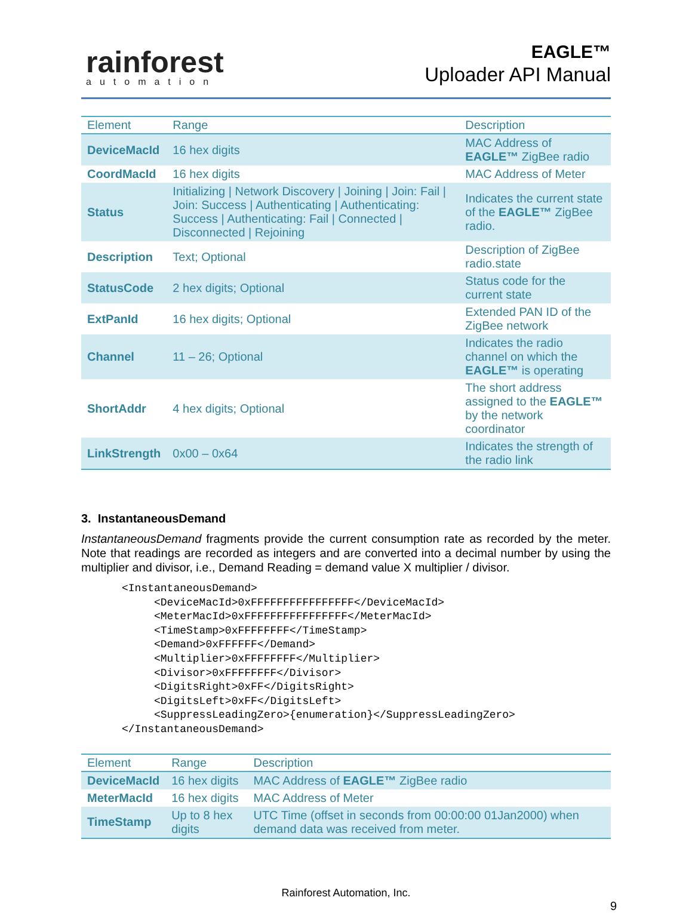rainforest
automation
EAGLE™
Uploader API Manual
| Element | Range | Description |
| --- | --- | --- |
| DeviceMacId | 16 hex digits | MAC Address of EAGLE™ ZigBee radio |
| CoordMacId | 16 hex digits | MAC Address of Meter |
| Status | Initializing / Network Discovery / Joining / Join: Fail / Join: Success / Authenticating / Authenticating: Success / Authenticating: Fail / Connected / Disconnected / Rejoining | Indicates the current state of the EAGLE™ ZigBee radio. |
| Description | Text; Optional | Description of ZigBee radio.state |
| StatusCode | 2 hex digits; Optional | Status code for the current state |
| ExtPanId | 16 hex digits; Optional | Extended PAN ID of the ZigBee network |
| Channel | 11 – 26; Optional | Indicates the radio channel on which the EAGLE™ is operating |
| ShortAddr | 4 hex digits; Optional | The short address assigned to the EAGLE™ by the network coordinator |
| LinkStrength | 0x00 – 0x64 | Indicates the strength of the radio link |
3. InstantaneousDemand
InstantaneousDemand fragments provide the current consumption rate as recorded by the meter. Note that readings are recorded as integers and are converted into a decimal number by using the multiplier and divisor, i.e., Demand Reading = demand value X multiplier / divisor.
<InstantaneousDemand>
     <DeviceMacId>0xFFFFFFFFFFFFFFFF</DeviceMacId>
     <MeterMacId>0xFFFFFFFFFFFFFFFF</MeterMacId>
     <TimeStamp>0xFFFFFFFF</TimeStamp>
     <Demand>0xFFFFFF</Demand>
     <Multiplier>0xFFFFFFFF</Multiplier>
     <Divisor>0xFFFFFFFF</Divisor>
     <DigitsRight>0xFF</DigitsRight>
     <DigitsLeft>0xFF</DigitsLeft>
     <SuppressLeadingZero>{enumeration}</SuppressLeadingZero>
</InstantaneousDemand>
| Element | Range | Description |
| --- | --- | --- |
| DeviceMacId | 16 hex digits | MAC Address of EAGLE™ ZigBee radio |
| MeterMacId | 16 hex digits | MAC Address of Meter |
| TimeStamp | Up to 8 hex digits | UTC Time (offset in seconds from 00:00:00 01Jan2000) when demand data was received from meter. |
Rainforest Automation, Inc.
9